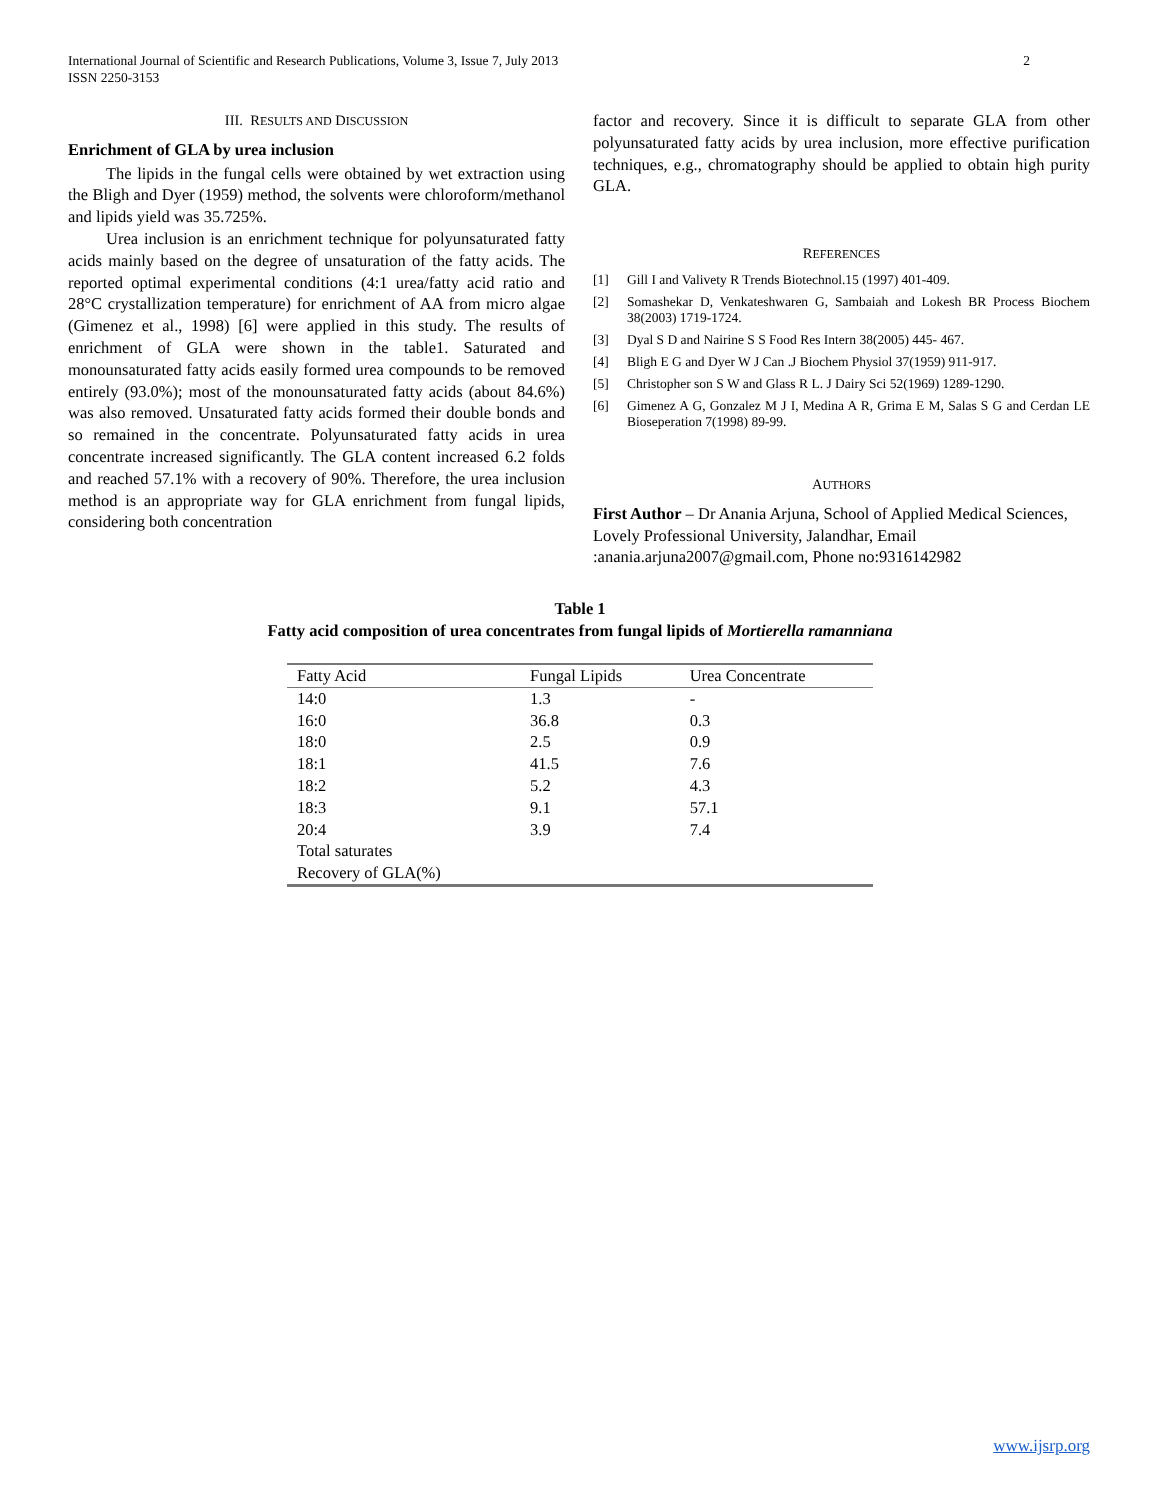International Journal of Scientific and Research Publications, Volume 3, Issue 7, July 2013
ISSN 2250-3153
2
III. RESULTS AND DISCUSSION
Enrichment of GLA by urea inclusion
The lipids in the fungal cells were obtained by wet extraction using the Bligh and Dyer (1959) method, the solvents were chloroform/methanol and lipids yield was 35.725%.
Urea inclusion is an enrichment technique for polyunsaturated fatty acids mainly based on the degree of unsaturation of the fatty acids. The reported optimal experimental conditions (4:1 urea/fatty acid ratio and 28°C crystallization temperature) for enrichment of AA from micro algae (Gimenez et al., 1998) [6] were applied in this study. The results of enrichment of GLA were shown in the table1. Saturated and monounsaturated fatty acids easily formed urea compounds to be removed entirely (93.0%); most of the monounsaturated fatty acids (about 84.6%) was also removed. Unsaturated fatty acids formed their double bonds and so remained in the concentrate. Polyunsaturated fatty acids in urea concentrate increased significantly. The GLA content increased 6.2 folds and reached 57.1% with a recovery of 90%. Therefore, the urea inclusion method is an appropriate way for GLA enrichment from fungal lipids, considering both concentration
factor and recovery. Since it is difficult to separate GLA from other polyunsaturated fatty acids by urea inclusion, more effective purification techniques, e.g., chromatography should be applied to obtain high purity GLA.
REFERENCES
[1] Gill I and Valivety R Trends Biotechnol.15 (1997) 401-409.
[2] Somashekar D, Venkateshwaren G, Sambaiah and Lokesh BR Process Biochem 38(2003) 1719-1724.
[3] Dyal S D and Nairine S S Food Res Intern 38(2005) 445- 467.
[4] Bligh E G and Dyer W J Can .J Biochem Physiol 37(1959) 911-917.
[5] Christopher son S W and Glass R L. J Dairy Sci 52(1969) 1289-1290.
[6] Gimenez A G, Gonzalez M J I, Medina A R, Grima E M, Salas S G and Cerdan LE Bioseperation 7(1998) 89-99.
AUTHORS
First Author – Dr Anania Arjuna, School of Applied Medical Sciences, Lovely Professional University, Jalandhar, Email :anania.arjuna2007@gmail.com, Phone no:9316142982
Table 1
Fatty acid composition of urea concentrates from fungal lipids of Mortierella ramanniana
| Fatty Acid | Fungal Lipids | Urea Concentrate |
| --- | --- | --- |
| 14:0 | 1.3 | - |
| 16:0 | 36.8 | 0.3 |
| 18:0 | 2.5 | 0.9 |
| 18:1 | 41.5 | 7.6 |
| 18:2 | 5.2 | 4.3 |
| 18:3 | 9.1 | 57.1 |
| 20:4 | 3.9 | 7.4 |
| Total saturates | | |
| Recovery of GLA(%) | | |
www.ijsrp.org